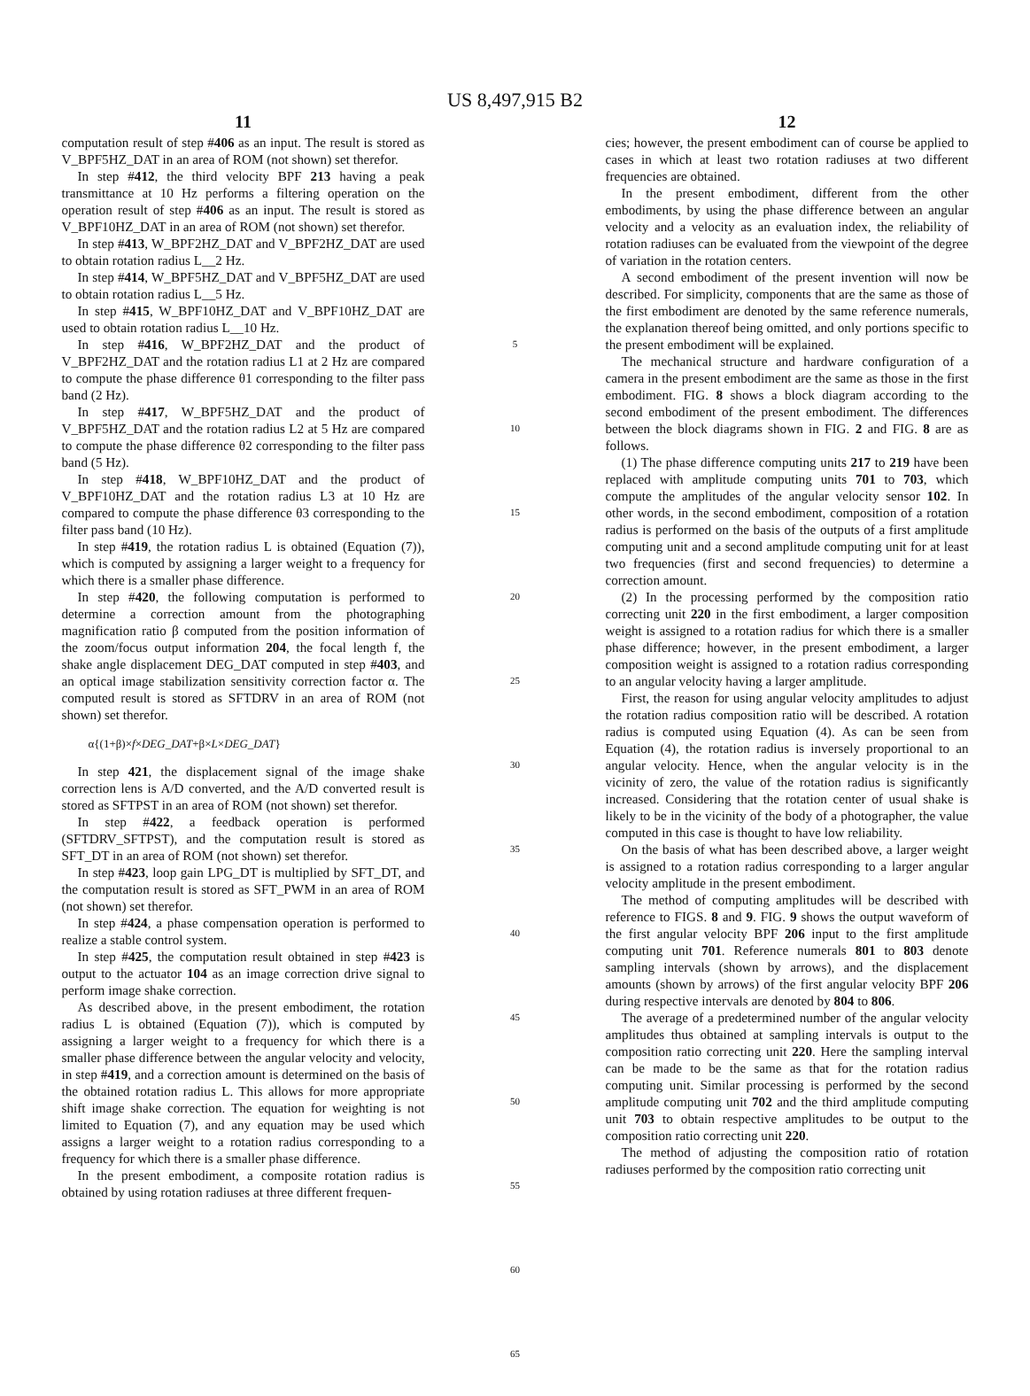US 8,497,915 B2
11
computation result of step #406 as an input. The result is stored as V_BPF5HZ_DAT in an area of ROM (not shown) set therefor.
In step #412, the third velocity BPF 213 having a peak transmittance at 10 Hz performs a filtering operation on the operation result of step #406 as an input. The result is stored as V_BPF10HZ_DAT in an area of ROM (not shown) set therefor.
In step #413, W_BPF2HZ_DAT and V_BPF2HZ_DAT are used to obtain rotation radius L__2 Hz.
In step #414, W_BPF5HZ_DAT and V_BPF5HZ_DAT are used to obtain rotation radius L__5 Hz.
In step #415, W_BPF10HZ_DAT and V_BPF10HZ_DAT are used to obtain rotation radius L__10 Hz.
In step #416, W_BPF2HZ_DAT and the product of V_BPF2HZ_DAT and the rotation radius L1 at 2 Hz are compared to compute the phase difference θ1 corresponding to the filter pass band (2 Hz).
In step #417, W_BPF5HZ_DAT and the product of V_BPF5HZ_DAT and the rotation radius L2 at 5 Hz are compared to compute the phase difference θ2 corresponding to the filter pass band (5 Hz).
In step #418, W_BPF10HZ_DAT and the product of V_BPF10HZ_DAT and the rotation radius L3 at 10 Hz are compared to compute the phase difference θ3 corresponding to the filter pass band (10 Hz).
In step #419, the rotation radius L is obtained (Equation (7)), which is computed by assigning a larger weight to a frequency for which there is a smaller phase difference.
In step #420, the following computation is performed to determine a correction amount from the photographing magnification ratio β computed from the position information of the zoom/focus output information 204, the focal length f, the shake angle displacement DEG_DAT computed in step #403, and an optical image stabilization sensitivity correction factor α. The computed result is stored as SFTDRV in an area of ROM (not shown) set therefor.
α{(1+β)×f×DEG_DAT+β×L×DEG_DAT}
In step 421, the displacement signal of the image shake correction lens is A/D converted, and the A/D converted result is stored as SFTPST in an area of ROM (not shown) set therefor.
In step #422, a feedback operation is performed (SFTDRV_SFTPST), and the computation result is stored as SFT_DT in an area of ROM (not shown) set therefor.
In step #423, loop gain LPG_DT is multiplied by SFT_DT, and the computation result is stored as SFT_PWM in an area of ROM (not shown) set therefor.
In step #424, a phase compensation operation is performed to realize a stable control system.
In step #425, the computation result obtained in step #423 is output to the actuator 104 as an image correction drive signal to perform image shake correction.
As described above, in the present embodiment, the rotation radius L is obtained (Equation (7)), which is computed by assigning a larger weight to a frequency for which there is a smaller phase difference between the angular velocity and velocity, in step #419, and a correction amount is determined on the basis of the obtained rotation radius L. This allows for more appropriate shift image shake correction. The equation for weighting is not limited to Equation (7), and any equation may be used which assigns a larger weight to a rotation radius corresponding to a frequency for which there is a smaller phase difference.
In the present embodiment, a composite rotation radius is obtained by using rotation radiuses at three different frequen-
5
10
15
20
25
30
35
40
45
50
55
60
65
12
cies; however, the present embodiment can of course be applied to cases in which at least two rotation radiuses at two different frequencies are obtained.
In the present embodiment, different from the other embodiments, by using the phase difference between an angular velocity and a velocity as an evaluation index, the reliability of rotation radiuses can be evaluated from the viewpoint of the degree of variation in the rotation centers.
A second embodiment of the present invention will now be described. For simplicity, components that are the same as those of the first embodiment are denoted by the same reference numerals, the explanation thereof being omitted, and only portions specific to the present embodiment will be explained.
The mechanical structure and hardware configuration of a camera in the present embodiment are the same as those in the first embodiment. FIG. 8 shows a block diagram according to the second embodiment of the present embodiment. The differences between the block diagrams shown in FIG. 2 and FIG. 8 are as follows.
(1) The phase difference computing units 217 to 219 have been replaced with amplitude computing units 701 to 703, which compute the amplitudes of the angular velocity sensor 102. In other words, in the second embodiment, composition of a rotation radius is performed on the basis of the outputs of a first amplitude computing unit and a second amplitude computing unit for at least two frequencies (first and second frequencies) to determine a correction amount.
(2) In the processing performed by the composition ratio correcting unit 220 in the first embodiment, a larger composition weight is assigned to a rotation radius for which there is a smaller phase difference; however, in the present embodiment, a larger composition weight is assigned to a rotation radius corresponding to an angular velocity having a larger amplitude.
First, the reason for using angular velocity amplitudes to adjust the rotation radius composition ratio will be described. A rotation radius is computed using Equation (4). As can be seen from Equation (4), the rotation radius is inversely proportional to an angular velocity. Hence, when the angular velocity is in the vicinity of zero, the value of the rotation radius is significantly increased. Considering that the rotation center of usual shake is likely to be in the vicinity of the body of a photographer, the value computed in this case is thought to have low reliability.
On the basis of what has been described above, a larger weight is assigned to a rotation radius corresponding to a larger angular velocity amplitude in the present embodiment.
The method of computing amplitudes will be described with reference to FIGS. 8 and 9. FIG. 9 shows the output waveform of the first angular velocity BPF 206 input to the first amplitude computing unit 701. Reference numerals 801 to 803 denote sampling intervals (shown by arrows), and the displacement amounts (shown by arrows) of the first angular velocity BPF 206 during respective intervals are denoted by 804 to 806.
The average of a predetermined number of the angular velocity amplitudes thus obtained at sampling intervals is output to the composition ratio correcting unit 220. Here the sampling interval can be made to be the same as that for the rotation radius computing unit. Similar processing is performed by the second amplitude computing unit 702 and the third amplitude computing unit 703 to obtain respective amplitudes to be output to the composition ratio correcting unit 220.
The method of adjusting the composition ratio of rotation radiuses performed by the composition ratio correcting unit